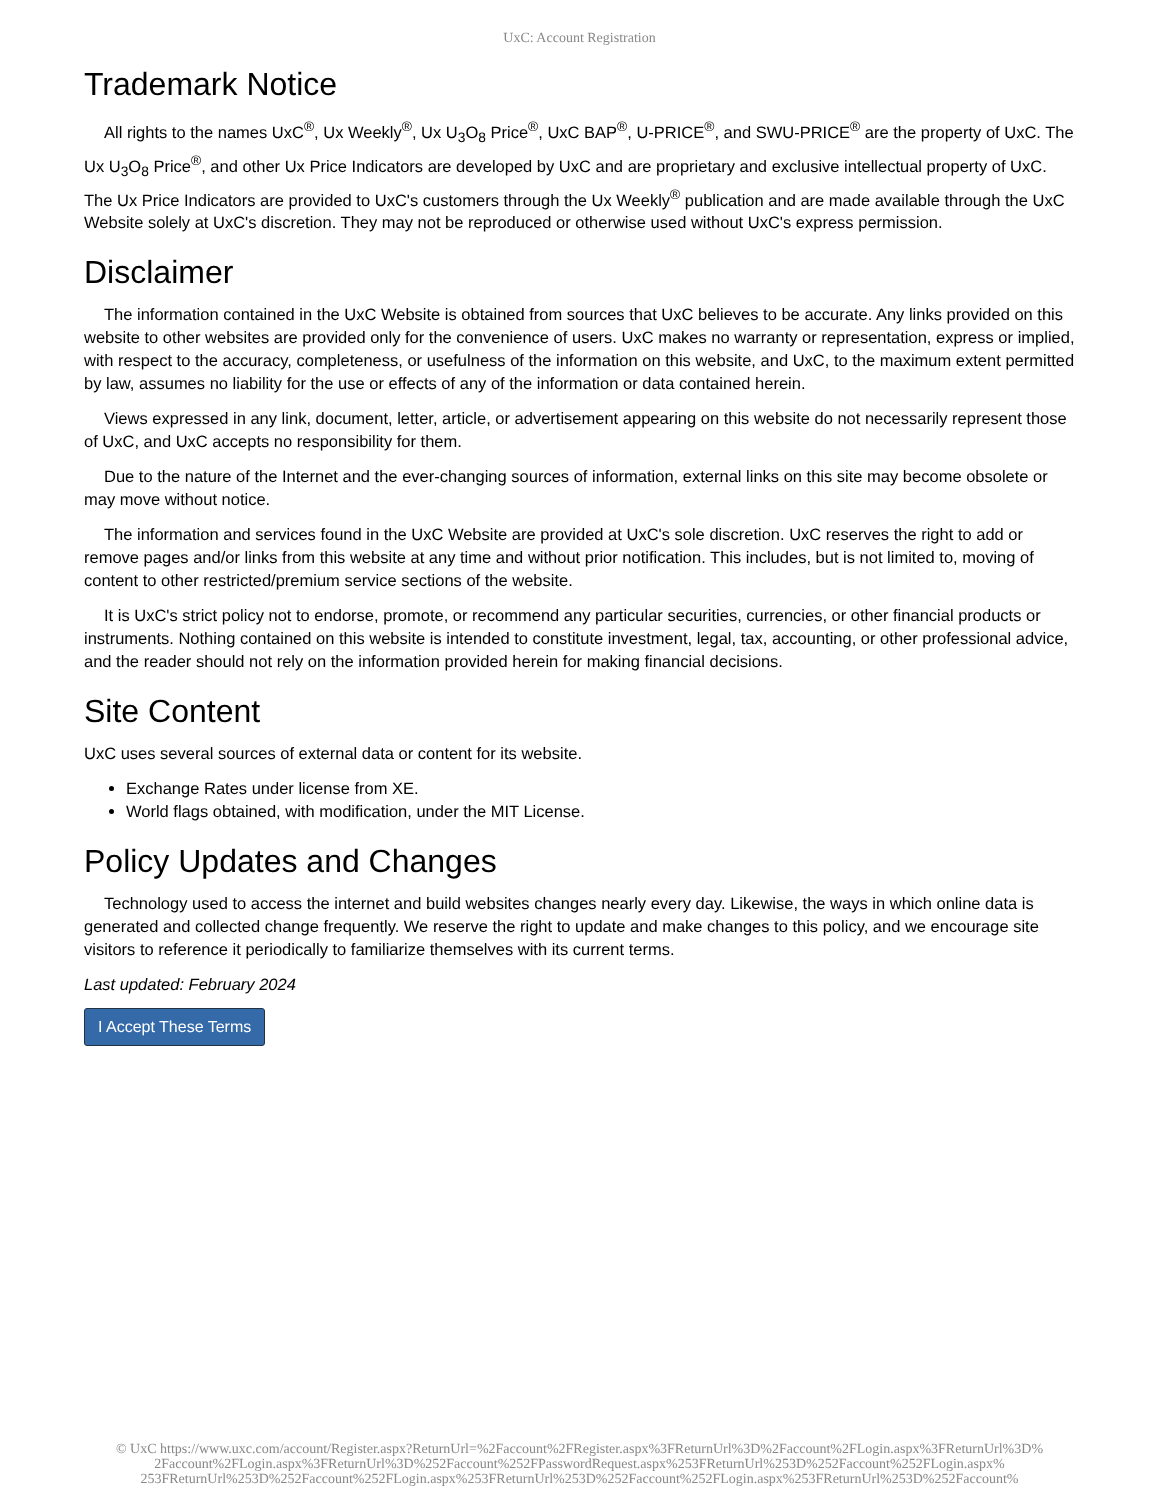UxC: Account Registration
Trademark Notice
All rights to the names UxC<sup>®</sup>, Ux Weekly<sup>®</sup>, Ux U<sub>3</sub>O<sub>8</sub> Price<sup>®</sup>, UxC BAP<sup>®</sup>, U-PRICE<sup>®</sup>, and SWU-PRICE<sup>®</sup> are the property of UxC. The Ux U<sub>3</sub>O<sub>8</sub> Price<sup>®</sup>, and other Ux Price Indicators are developed by UxC and are proprietary and exclusive intellectual property of UxC. The Ux Price Indicators are provided to UxC's customers through the Ux Weekly<sup>®</sup> publication and are made available through the UxC Website solely at UxC's discretion. They may not be reproduced or otherwise used without UxC's express permission.
Disclaimer
The information contained in the UxC Website is obtained from sources that UxC believes to be accurate. Any links provided on this website to other websites are provided only for the convenience of users. UxC makes no warranty or representation, express or implied, with respect to the accuracy, completeness, or usefulness of the information on this website, and UxC, to the maximum extent permitted by law, assumes no liability for the use or effects of any of the information or data contained herein.
Views expressed in any link, document, letter, article, or advertisement appearing on this website do not necessarily represent those of UxC, and UxC accepts no responsibility for them.
Due to the nature of the Internet and the ever-changing sources of information, external links on this site may become obsolete or may move without notice.
The information and services found in the UxC Website are provided at UxC's sole discretion. UxC reserves the right to add or remove pages and/or links from this website at any time and without prior notification. This includes, but is not limited to, moving of content to other restricted/premium service sections of the website.
It is UxC's strict policy not to endorse, promote, or recommend any particular securities, currencies, or other financial products or instruments. Nothing contained on this website is intended to constitute investment, legal, tax, accounting, or other professional advice, and the reader should not rely on the information provided herein for making financial decisions.
Site Content
UxC uses several sources of external data or content for its website.
Exchange Rates under license from XE.
World flags obtained, with modification, under the MIT License.
Policy Updates and Changes
Technology used to access the internet and build websites changes nearly every day. Likewise, the ways in which online data is generated and collected change frequently. We reserve the right to update and make changes to this policy, and we encourage site visitors to reference it periodically to familiarize themselves with its current terms.
Last updated: February 2024
I Accept These Terms
© UxC https://www.uxc.com/account/Register.aspx?ReturnUrl=%2Faccount%2FRegister.aspx%3FReturnUrl%3D%2Faccount%2FLogin.aspx%3FReturnUrl%3D%
2Faccount%2FLogin.aspx%3FReturnUrl%3D%252Faccount%252FPasswordRequest.aspx%253FReturnUrl%253D%252Faccount%252FLogin.aspx%
253FReturnUrl%253D%252Faccount%252FLogin.aspx%253FReturnUrl%253D%252Faccount%252FLogin.aspx%253FReturnUrl%253D%252Faccount%